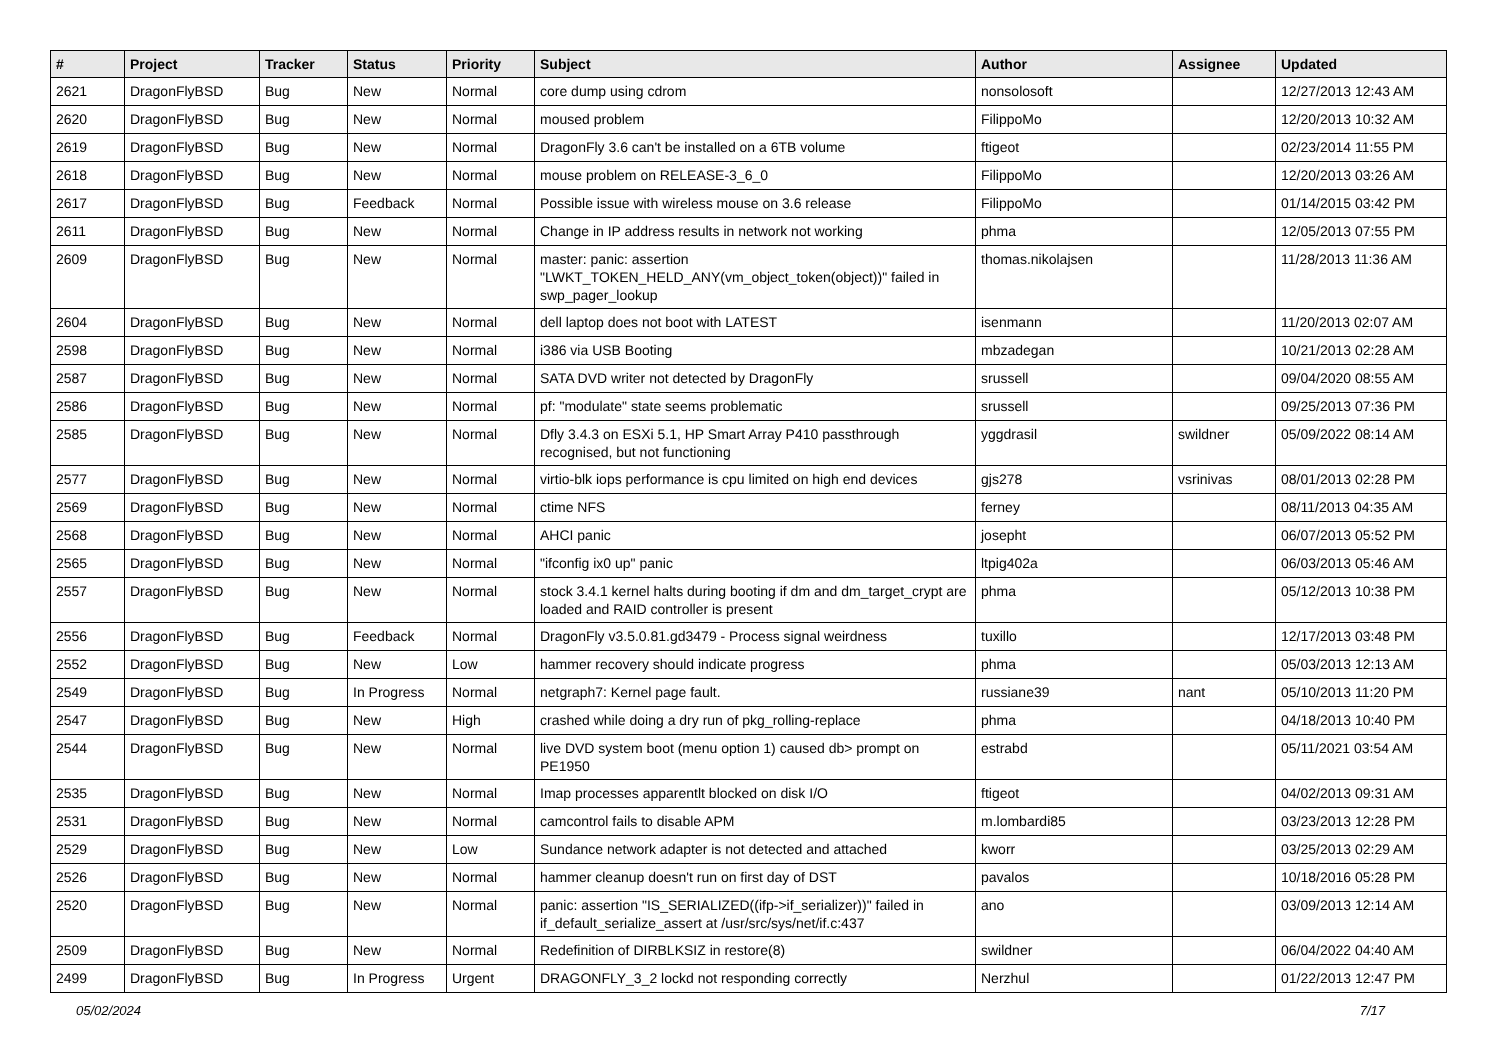| # | Project | Tracker | Status | Priority | Subject | Author | Assignee | Updated |
| --- | --- | --- | --- | --- | --- | --- | --- | --- |
| 2621 | DragonFlyBSD | Bug | New | Normal | core dump using cdrom | nonsolosoft | | 12/27/2013 12:43 AM |
| 2620 | DragonFlyBSD | Bug | New | Normal | moused problem | FilippoMo | | 12/20/2013 10:32 AM |
| 2619 | DragonFlyBSD | Bug | New | Normal | DragonFly 3.6 can't be installed on a 6TB volume | ftigeot | | 02/23/2014 11:55 PM |
| 2618 | DragonFlyBSD | Bug | New | Normal | mouse problem on RELEASE-3_6_0 | FilippoMo | | 12/20/2013 03:26 AM |
| 2617 | DragonFlyBSD | Bug | Feedback | Normal | Possible issue with wireless mouse on 3.6 release | FilippoMo | | 01/14/2015 03:42 PM |
| 2611 | DragonFlyBSD | Bug | New | Normal | Change in IP address results in network not working | phma | | 12/05/2013 07:55 PM |
| 2609 | DragonFlyBSD | Bug | New | Normal | master: panic: assertion "LWKT_TOKEN_HELD_ANY(vm_object_token(object))" failed in swp_pager_lookup | thomas.nikolajsen | | 11/28/2013 11:36 AM |
| 2604 | DragonFlyBSD | Bug | New | Normal | dell laptop does not boot with LATEST | isenmann | | 11/20/2013 02:07 AM |
| 2598 | DragonFlyBSD | Bug | New | Normal | i386 via USB Booting | mbzadegan | | 10/21/2013 02:28 AM |
| 2587 | DragonFlyBSD | Bug | New | Normal | SATA DVD writer not detected by DragonFly | srussell | | 09/04/2020 08:55 AM |
| 2586 | DragonFlyBSD | Bug | New | Normal | pf: "modulate" state seems problematic | srussell | | 09/25/2013 07:36 PM |
| 2585 | DragonFlyBSD | Bug | New | Normal | Dfly 3.4.3 on ESXi 5.1, HP Smart Array P410 passthrough recognised, but not functioning | yggdrasil | swildner | 05/09/2022 08:14 AM |
| 2577 | DragonFlyBSD | Bug | New | Normal | virtio-blk iops performance is cpu limited on high end devices | gjs278 | vsrinivas | 08/01/2013 02:28 PM |
| 2569 | DragonFlyBSD | Bug | New | Normal | ctime NFS | ferney | | 08/11/2013 04:35 AM |
| 2568 | DragonFlyBSD | Bug | New | Normal | AHCI panic | josepht | | 06/07/2013 05:52 PM |
| 2565 | DragonFlyBSD | Bug | New | Normal | "ifconfig ix0 up" panic | ltpig402a | | 06/03/2013 05:46 AM |
| 2557 | DragonFlyBSD | Bug | New | Normal | stock 3.4.1 kernel halts during booting if dm and dm_target_crypt are loaded and RAID controller is present | phma | | 05/12/2013 10:38 PM |
| 2556 | DragonFlyBSD | Bug | Feedback | Normal | DragonFly v3.5.0.81.gd3479 - Process signal weirdness | tuxillo | | 12/17/2013 03:48 PM |
| 2552 | DragonFlyBSD | Bug | New | Low | hammer recovery should indicate progress | phma | | 05/03/2013 12:13 AM |
| 2549 | DragonFlyBSD | Bug | In Progress | Normal | netgraph7: Kernel page fault. | russiane39 | nant | 05/10/2013 11:20 PM |
| 2547 | DragonFlyBSD | Bug | New | High | crashed while doing a dry run of pkg_rolling-replace | phma | | 04/18/2013 10:40 PM |
| 2544 | DragonFlyBSD | Bug | New | Normal | live DVD system boot (menu option 1) caused db> prompt on PE1950 | estrabd | | 05/11/2021 03:54 AM |
| 2535 | DragonFlyBSD | Bug | New | Normal | Imap processes apparentlt blocked on disk I/O | ftigeot | | 04/02/2013 09:31 AM |
| 2531 | DragonFlyBSD | Bug | New | Normal | camcontrol fails to disable APM | m.lombardi85 | | 03/23/2013 12:28 PM |
| 2529 | DragonFlyBSD | Bug | New | Low | Sundance network adapter is not detected and attached | kworr | | 03/25/2013 02:29 AM |
| 2526 | DragonFlyBSD | Bug | New | Normal | hammer cleanup doesn't run on first day of DST | pavalos | | 10/18/2016 05:28 PM |
| 2520 | DragonFlyBSD | Bug | New | Normal | panic: assertion "IS_SERIALIZED((ifp->if_serializer))" failed in if_default_serialize_assert at /usr/src/sys/net/if.c:437 | ano | | 03/09/2013 12:14 AM |
| 2509 | DragonFlyBSD | Bug | New | Normal | Redefinition of DIRBLKSIZ in restore(8) | swildner | | 06/04/2022 04:40 AM |
| 2499 | DragonFlyBSD | Bug | In Progress | Urgent | DRAGONFLY_3_2 lockd not responding correctly | Nerzhul | | 01/22/2013 12:47 PM |
05/02/2024 7/17